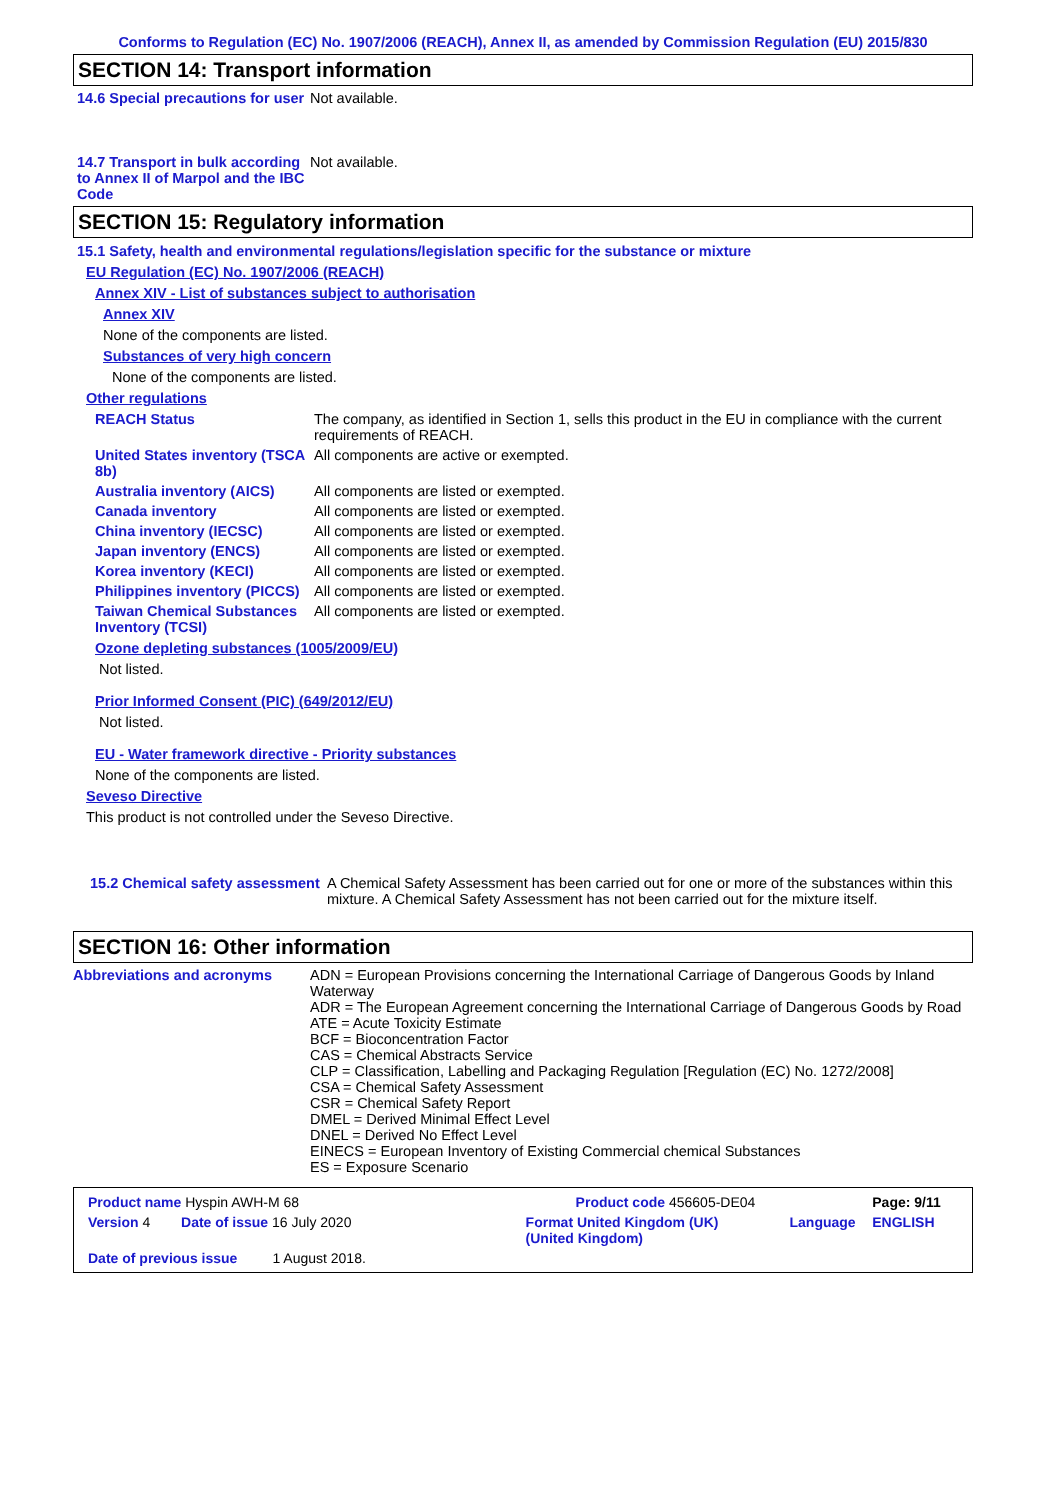Conforms to Regulation (EC) No. 1907/2006 (REACH), Annex II, as amended by Commission Regulation (EU) 2015/830
SECTION 14: Transport information
14.6 Special precautions for user
Not available.
14.7 Transport in bulk according to Annex II of Marpol and the IBC Code
Not available.
SECTION 15: Regulatory information
15.1 Safety, health and environmental regulations/legislation specific for the substance or mixture
EU Regulation (EC) No. 1907/2006 (REACH)
Annex XIV - List of substances subject to authorisation
Annex XIV
None of the components are listed.
Substances of very high concern
None of the components are listed.
Other regulations
REACH Status The company, as identified in Section 1, sells this product in the EU in compliance with the current requirements of REACH.
United States inventory (TSCA 8b)
All components are active or exempted.
Australia inventory (AICS)
All components are listed or exempted.
Canada inventory All components are listed or exempted.
China inventory (IECSC) All components are listed or exempted.
Japan inventory (ENCS) All components are listed or exempted.
Korea inventory (KECI) All components are listed or exempted.
Philippines inventory (PICCS)
All components are listed or exempted.
Taiwan Chemical Substances Inventory (TCSI)
All components are listed or exempted.
Ozone depleting substances (1005/2009/EU)
Not listed.
Prior Informed Consent (PIC) (649/2012/EU)
Not listed.
EU - Water framework directive - Priority substances
None of the components are listed.
Seveso Directive
This product is not controlled under the Seveso Directive.
15.2 Chemical safety assessment
A Chemical Safety Assessment has been carried out for one or more of the substances within this mixture. A Chemical Safety Assessment has not been carried out for the mixture itself.
SECTION 16: Other information
Abbreviations and acronyms ADN = European Provisions concerning the International Carriage of Dangerous Goods by Inland Waterway
ADR = The European Agreement concerning the International Carriage of Dangerous Goods by Road
ATE = Acute Toxicity Estimate
BCF = Bioconcentration Factor
CAS = Chemical Abstracts Service
CLP = Classification, Labelling and Packaging Regulation [Regulation (EC) No. 1272/2008]
CSA = Chemical Safety Assessment
CSR = Chemical Safety Report
DMEL = Derived Minimal Effect Level
DNEL = Derived No Effect Level
EINECS = European Inventory of Existing Commercial chemical Substances
ES = Exposure Scenario
| Product name Hyspin AWH-M 68 | | Product code 456605-DE04 | | Page: 9/11 |
| Version 4 | Date of issue 16 July 2020 | Format United Kingdom (UK) (United Kingdom) | Language | ENGLISH |
| Date of previous issue 1 August 2018. | | | | |